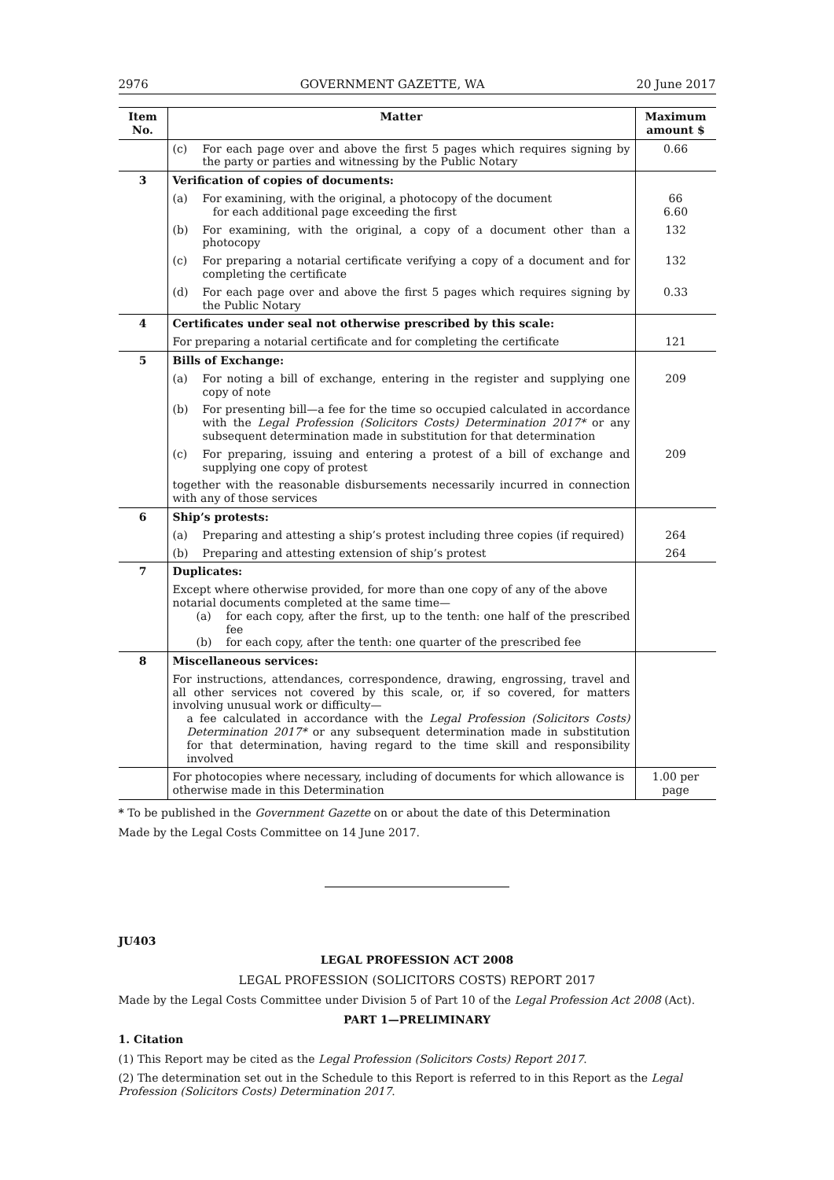2976 GOVERNMENT GAZETTE, WA 20 June 2017
| Item No. | Matter | Maximum amount $ |
| --- | --- | --- |
| | (c) For each page over and above the first 5 pages which requires signing by the party or parties and witnessing by the Public Notary | 0.66 |
| 3 | Verification of copies of documents: | |
| | (a) For examining, with the original, a photocopy of the document for each additional page exceeding the first | 66 6.60 |
| | (b) For examining, with the original, a copy of a document other than a photocopy | 132 |
| | (c) For preparing a notarial certificate verifying a copy of a document and for completing the certificate | 132 |
| | (d) For each page over and above the first 5 pages which requires signing by the Public Notary | 0.33 |
| 4 | Certificates under seal not otherwise prescribed by this scale: | |
| | For preparing a notarial certificate and for completing the certificate | 121 |
| 5 | Bills of Exchange: | |
| | (a) For noting a bill of exchange, entering in the register and supplying one copy of note | 209 |
| | (b) For presenting bill—a fee for the time so occupied calculated in accordance with the Legal Profession (Solicitors Costs) Determination 2017* or any subsequent determination made in substitution for that determination | |
| | (c) For preparing, issuing and entering a protest of a bill of exchange and supplying one copy of protest | 209 |
| | together with the reasonable disbursements necessarily incurred in connection with any of those services | |
| 6 | Ship’s protests: | |
| | (a) Preparing and attesting a ship’s protest including three copies (if required) | 264 |
| | (b) Preparing and attesting extension of ship’s protest | 264 |
| 7 | Duplicates: | |
| | Except where otherwise provided, for more than one copy of any of the above notarial documents completed at the same time— (a) for each copy, after the first, up to the tenth: one half of the prescribed fee (b) for each copy, after the tenth: one quarter of the prescribed fee | |
| 8 | Miscellaneous services: | |
| | For instructions, attendances, correspondence, drawing, engrossing, travel and all other services not covered by this scale, or, if so covered, for matters involving unusual work or difficulty— a fee calculated in accordance with the Legal Profession (Solicitors Costs) Determination 2017* or any subsequent determination made in substitution for that determination, having regard to the time skill and responsibility involved | |
| | For photocopies where necessary, including of documents for which allowance is otherwise made in this Determination | 1.00 per page |
* To be published in the Government Gazette on or about the date of this Determination
Made by the Legal Costs Committee on 14 June 2017.
JU403
LEGAL PROFESSION ACT 2008
LEGAL PROFESSION (SOLICITORS COSTS) REPORT 2017
Made by the Legal Costs Committee under Division 5 of Part 10 of the Legal Profession Act 2008 (Act).
PART 1—PRELIMINARY
1. Citation
(1) This Report may be cited as the Legal Profession (Solicitors Costs) Report 2017.
(2) The determination set out in the Schedule to this Report is referred to in this Report as the Legal Profession (Solicitors Costs) Determination 2017.